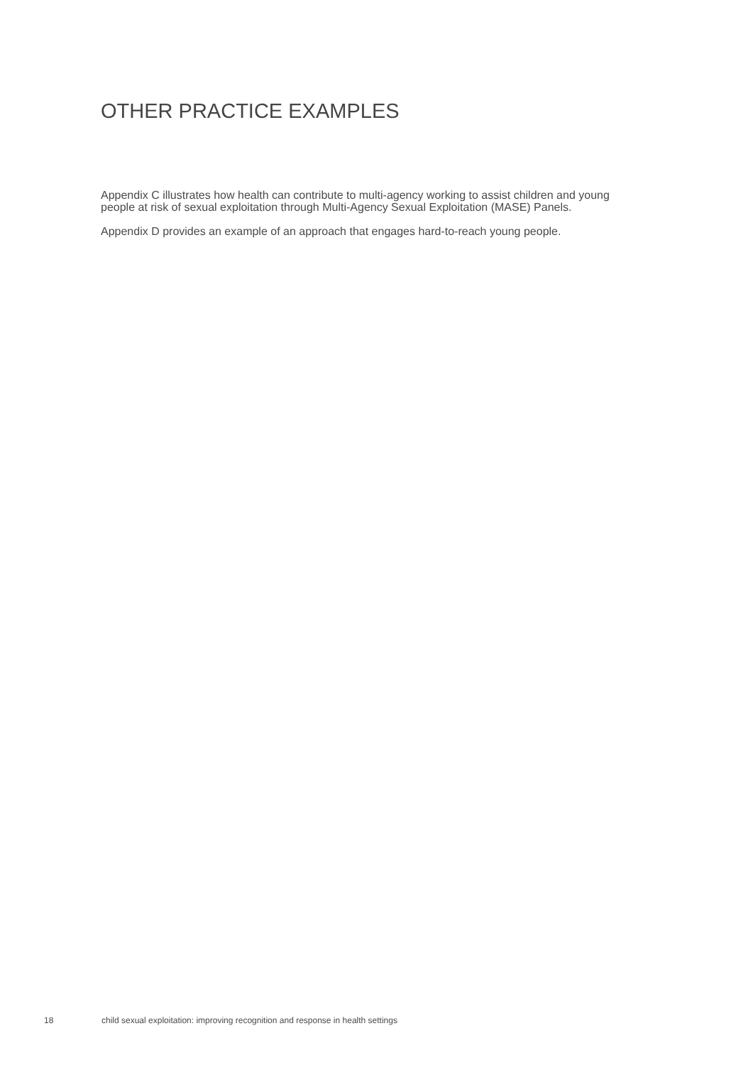OTHER PRACTICE EXAMPLES
Appendix C illustrates how health can contribute to multi-agency working to assist children and young people at risk of sexual exploitation through Multi-Agency Sexual Exploitation (MASE) Panels.
Appendix D provides an example of an approach that engages hard-to-reach young people.
18 child sexual exploitation: improving recognition and response in health settings